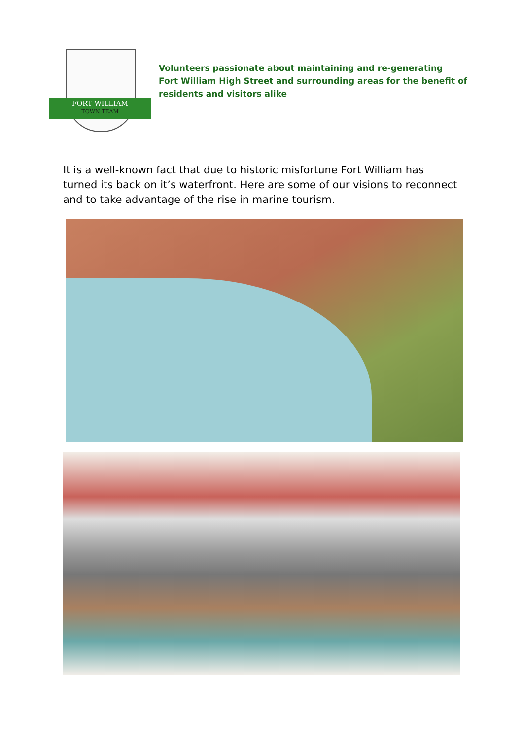FORT WILLIAM
TOWN TEAM
Volunteers passionate about maintaining and re-generating
Fort William High Street and surrounding areas for the benefit of
residents and visitors alike
It is a well-known fact that due to historic misfortune Fort William has turned its back on it’s waterfront. Here are some of our visions to reconnect and to take advantage of the rise in marine tourism.